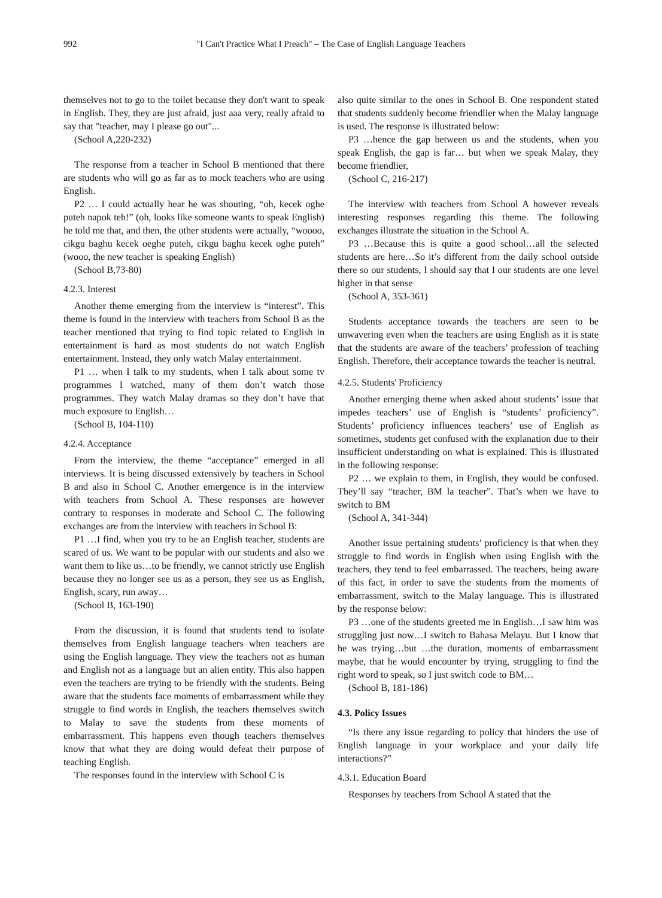992 "I Can't Practice What I Preach" – The Case of English Language Teachers
themselves not to go to the toilet because they don't want to speak in English. They, they are just afraid, just aaa very, really afraid to say that "teacher, may I please go out"...
(School A,220-232)
The response from a teacher in School B mentioned that there are students who will go as far as to mock teachers who are using English.
P2 … I could actually hear he was shouting, “oh, kecek oghe puteh napok teh!” (oh, looks like someone wants to speak English) he told me that, and then, the other students were actually, “woooo, cikgu baghu kecek oeghe puteh, cikgu baghu kecek oghe puteh” (wooo, the new teacher is speaking English)
(School B,73-80)
4.2.3. Interest
Another theme emerging from the interview is “interest”. This theme is found in the interview with teachers from School B as the teacher mentioned that trying to find topic related to English in entertainment is hard as most students do not watch English entertainment. Instead, they only watch Malay entertainment.
P1 … when I talk to my students, when I talk about some tv programmes I watched, many of them don’t watch those programmes. They watch Malay dramas so they don’t have that much exposure to English…
(School B, 104-110)
4.2.4. Acceptance
From the interview, the theme “acceptance” emerged in all interviews. It is being discussed extensively by teachers in School B and also in School C. Another emergence is in the interview with teachers from School A. These responses are however contrary to responses in moderate and School C. The following exchanges are from the interview with teachers in School B:
P1 …I find, when you try to be an English teacher, students are scared of us. We want to be popular with our students and also we want them to like us…to be friendly, we cannot strictly use English because they no longer see us as a person, they see us as English, English, scary, run away…
(School B, 163-190)
From the discussion, it is found that students tend to isolate themselves from English language teachers when teachers are using the English language. They view the teachers not as human and English not as a language but an alien entity. This also happen even the teachers are trying to be friendly with the students. Being aware that the students face moments of embarrassment while they struggle to find words in English, the teachers themselves switch to Malay to save the students from these moments of embarrassment. This happens even though teachers themselves know that what they are doing would defeat their purpose of teaching English.
The responses found in the interview with School C is
also quite similar to the ones in School B. One respondent stated that students suddenly become friendlier when the Malay language is used. The response is illustrated below:
P3 …hence the gap between us and the students, when you speak English, the gap is far… but when we speak Malay, they become friendlier,
(School C, 216-217)
The interview with teachers from School A however reveals interesting responses regarding this theme. The following exchanges illustrate the situation in the School A.
P3 …Because this is quite a good school…all the selected students are here…So it’s different from the daily school outside there so our students, I should say that I our students are one level higher in that sense
(School A, 353-361)
Students acceptance towards the teachers are seen to be unwavering even when the teachers are using English as it is state that the students are aware of the teachers’ profession of teaching English. Therefore, their acceptance towards the teacher is neutral.
4.2.5. Students' Proficiency
Another emerging theme when asked about students’ issue that impedes teachers’ use of English is “students’ proficiency”. Students’ proficiency influences teachers’ use of English as sometimes, students get confused with the explanation due to their insufficient understanding on what is explained. This is illustrated in the following response:
P2 … we explain to them, in English, they would be confused. They’ll say “teacher, BM la teacher”. That’s when we have to switch to BM
(School A, 341-344)
Another issue pertaining students’ proficiency is that when they struggle to find words in English when using English with the teachers, they tend to feel embarrassed. The teachers, being aware of this fact, in order to save the students from the moments of embarrassment, switch to the Malay language. This is illustrated by the response below:
P3 …one of the students greeted me in English…I saw him was struggling just now…I switch to Bahasa Melayu. But I know that he was trying…but …the duration, moments of embarrassment maybe, that he would encounter by trying, struggling to find the right word to speak, so I just switch code to BM…
(School B, 181-186)
4.3. Policy Issues
“Is there any issue regarding to policy that hinders the use of English language in your workplace and your daily life interactions?”
4.3.1. Education Board
Responses by teachers from School A stated that the